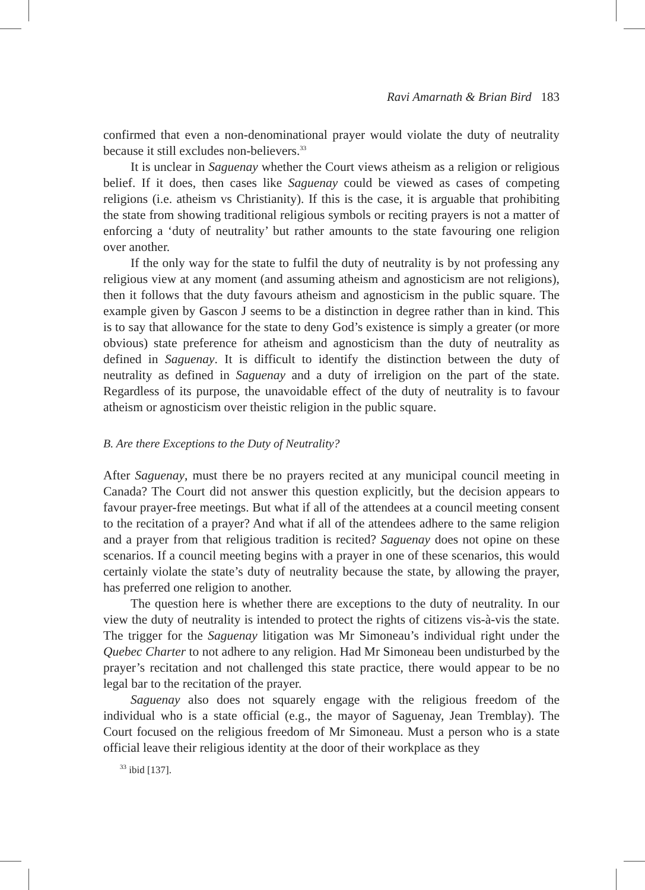Ravi Amarnath & Brian Bird 183
confirmed that even a non-denominational prayer would violate the duty of neutrality because it still excludes non-believers.<sup>33</sup>
It is unclear in Saguenay whether the Court views atheism as a religion or religious belief. If it does, then cases like Saguenay could be viewed as cases of competing religions (i.e. atheism vs Christianity). If this is the case, it is arguable that prohibiting the state from showing traditional religious symbols or reciting prayers is not a matter of enforcing a ‘duty of neutrality’ but rather amounts to the state favouring one religion over another.
If the only way for the state to fulfil the duty of neutrality is by not professing any religious view at any moment (and assuming atheism and agnosticism are not religions), then it follows that the duty favours atheism and agnosticism in the public square. The example given by Gascon J seems to be a distinction in degree rather than in kind. This is to say that allowance for the state to deny God’s existence is simply a greater (or more obvious) state preference for atheism and agnosticism than the duty of neutrality as defined in Saguenay. It is difficult to identify the distinction between the duty of neutrality as defined in Saguenay and a duty of irreligion on the part of the state. Regardless of its purpose, the unavoidable effect of the duty of neutrality is to favour atheism or agnosticism over theistic religion in the public square.
B. Are there Exceptions to the Duty of Neutrality?
After Saguenay, must there be no prayers recited at any municipal council meeting in Canada? The Court did not answer this question explicitly, but the decision appears to favour prayer-free meetings. But what if all of the attendees at a council meeting consent to the recitation of a prayer? And what if all of the attendees adhere to the same religion and a prayer from that religious tradition is recited? Saguenay does not opine on these scenarios. If a council meeting begins with a prayer in one of these scenarios, this would certainly violate the state’s duty of neutrality because the state, by allowing the prayer, has preferred one religion to another.
The question here is whether there are exceptions to the duty of neutrality. In our view the duty of neutrality is intended to protect the rights of citizens vis-à-vis the state. The trigger for the Saguenay litigation was Mr Simoneau’s individual right under the Quebec Charter to not adhere to any religion. Had Mr Simoneau been undisturbed by the prayer’s recitation and not challenged this state practice, there would appear to be no legal bar to the recitation of the prayer.
Saguenay also does not squarely engage with the religious freedom of the individual who is a state official (e.g., the mayor of Saguenay, Jean Tremblay). The Court focused on the religious freedom of Mr Simoneau. Must a person who is a state official leave their religious identity at the door of their workplace as they
<sup>33</sup> ibid [137].